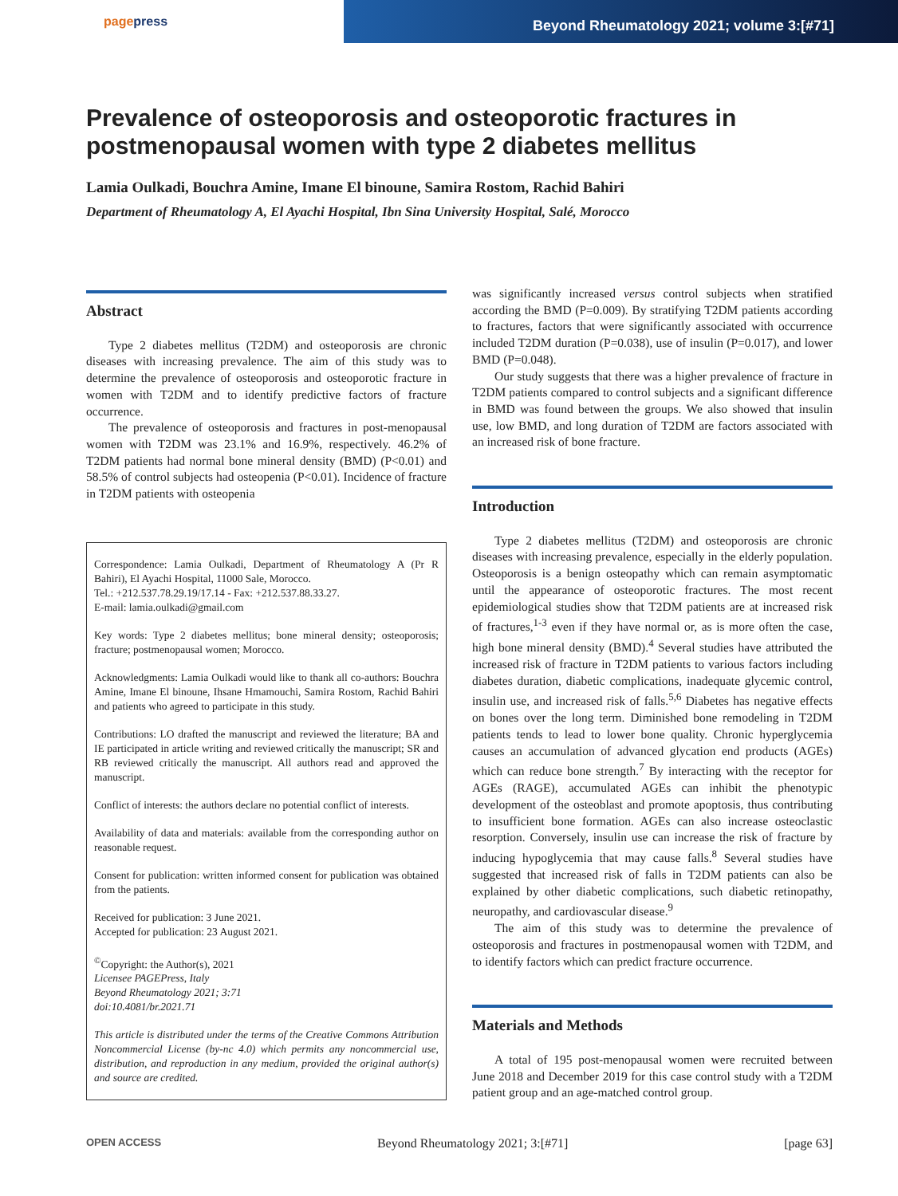pagepress
Beyond Rheumatology 2021; volume 3:[#71]
Prevalence of osteoporosis and osteoporotic fractures in postmenopausal women with type 2 diabetes mellitus
Lamia Oulkadi, Bouchra Amine, Imane El binoune, Samira Rostom, Rachid Bahiri
Department of Rheumatology A, El Ayachi Hospital, Ibn Sina University Hospital, Salé, Morocco
Abstract
Type 2 diabetes mellitus (T2DM) and osteoporosis are chronic diseases with increasing prevalence. The aim of this study was to determine the prevalence of osteoporosis and osteoporotic fracture in women with T2DM and to identify predictive factors of fracture occurrence.
The prevalence of osteoporosis and fractures in post-menopausal women with T2DM was 23.1% and 16.9%, respectively. 46.2% of T2DM patients had normal bone mineral density (BMD) (P<0.01) and 58.5% of control subjects had osteopenia (P<0.01). Incidence of fracture in T2DM patients with osteopenia
Correspondence: Lamia Oulkadi, Department of Rheumatology A (Pr R Bahiri), El Ayachi Hospital, 11000 Sale, Morocco.
Tel.: +212.537.78.29.19/17.14 - Fax: +212.537.88.33.27.
E-mail: lamia.oulkadi@gmail.com
Key words: Type 2 diabetes mellitus; bone mineral density; osteoporosis; fracture; postmenopausal women; Morocco.
Acknowledgments: Lamia Oulkadi would like to thank all co-authors: Bouchra Amine, Imane El binoune, Ihsane Hmamouchi, Samira Rostom, Rachid Bahiri and patients who agreed to participate in this study.
Contributions: LO drafted the manuscript and reviewed the literature; BA and IE participated in article writing and reviewed critically the manuscript; SR and RB reviewed critically the manuscript. All authors read and approved the manuscript.
Conflict of interests: the authors declare no potential conflict of interests.
Availability of data and materials: available from the corresponding author on reasonable request.
Consent for publication: written informed consent for publication was obtained from the patients.
Received for publication: 3 June 2021.
Accepted for publication: 23 August 2021.
<sup>©</sup>Copyright: the Author(s), 2021
Licensee PAGEPress, Italy
Beyond Rheumatology 2021; 3:71
doi:10.4081/br.2021.71
This article is distributed under the terms of the Creative Commons Attribution Noncommercial License (by-nc 4.0) which permits any noncommercial use, distribution, and reproduction in any medium, provided the original author(s) and source are credited.
was significantly increased versus control subjects when stratified according the BMD (P=0.009). By stratifying T2DM patients according to fractures, factors that were significantly associated with occurrence included T2DM duration (P=0.038), use of insulin (P=0.017), and lower BMD (P=0.048).
Our study suggests that there was a higher prevalence of fracture in T2DM patients compared to control subjects and a significant difference in BMD was found between the groups. We also showed that insulin use, low BMD, and long duration of T2DM are factors associated with an increased risk of bone fracture.
Introduction
Type 2 diabetes mellitus (T2DM) and osteoporosis are chronic diseases with increasing prevalence, especially in the elderly population. Osteoporosis is a benign osteopathy which can remain asymptomatic until the appearance of osteoporotic fractures. The most recent epidemiological studies show that T2DM patients are at increased risk of fractures,<sup>1-3</sup> even if they have normal or, as is more often the case, high bone mineral density (BMD).<sup>4</sup> Several studies have attributed the increased risk of fracture in T2DM patients to various factors including diabetes duration, diabetic complications, inadequate glycemic control, insulin use, and increased risk of falls.<sup>5,6</sup> Diabetes has negative effects on bones over the long term. Diminished bone remodeling in T2DM patients tends to lead to lower bone quality. Chronic hyperglycemia causes an accumulation of advanced glycation end products (AGEs) which can reduce bone strength.<sup>7</sup> By interacting with the receptor for AGEs (RAGE), accumulated AGEs can inhibit the phenotypic development of the osteoblast and promote apoptosis, thus contributing to insufficient bone formation. AGEs can also increase osteoclastic resorption. Conversely, insulin use can increase the risk of fracture by inducing hypoglycemia that may cause falls.<sup>8</sup> Several studies have suggested that increased risk of falls in T2DM patients can also be explained by other diabetic complications, such diabetic retinopathy, neuropathy, and cardiovascular disease.<sup>9</sup>
The aim of this study was to determine the prevalence of osteoporosis and fractures in postmenopausal women with T2DM, and to identify factors which can predict fracture occurrence.
Materials and Methods
A total of 195 post-menopausal women were recruited between June 2018 and December 2019 for this case control study with a T2DM patient group and an age-matched control group.
OPEN ACCESS Beyond Rheumatology 2021; 3:[#71] [page 63]